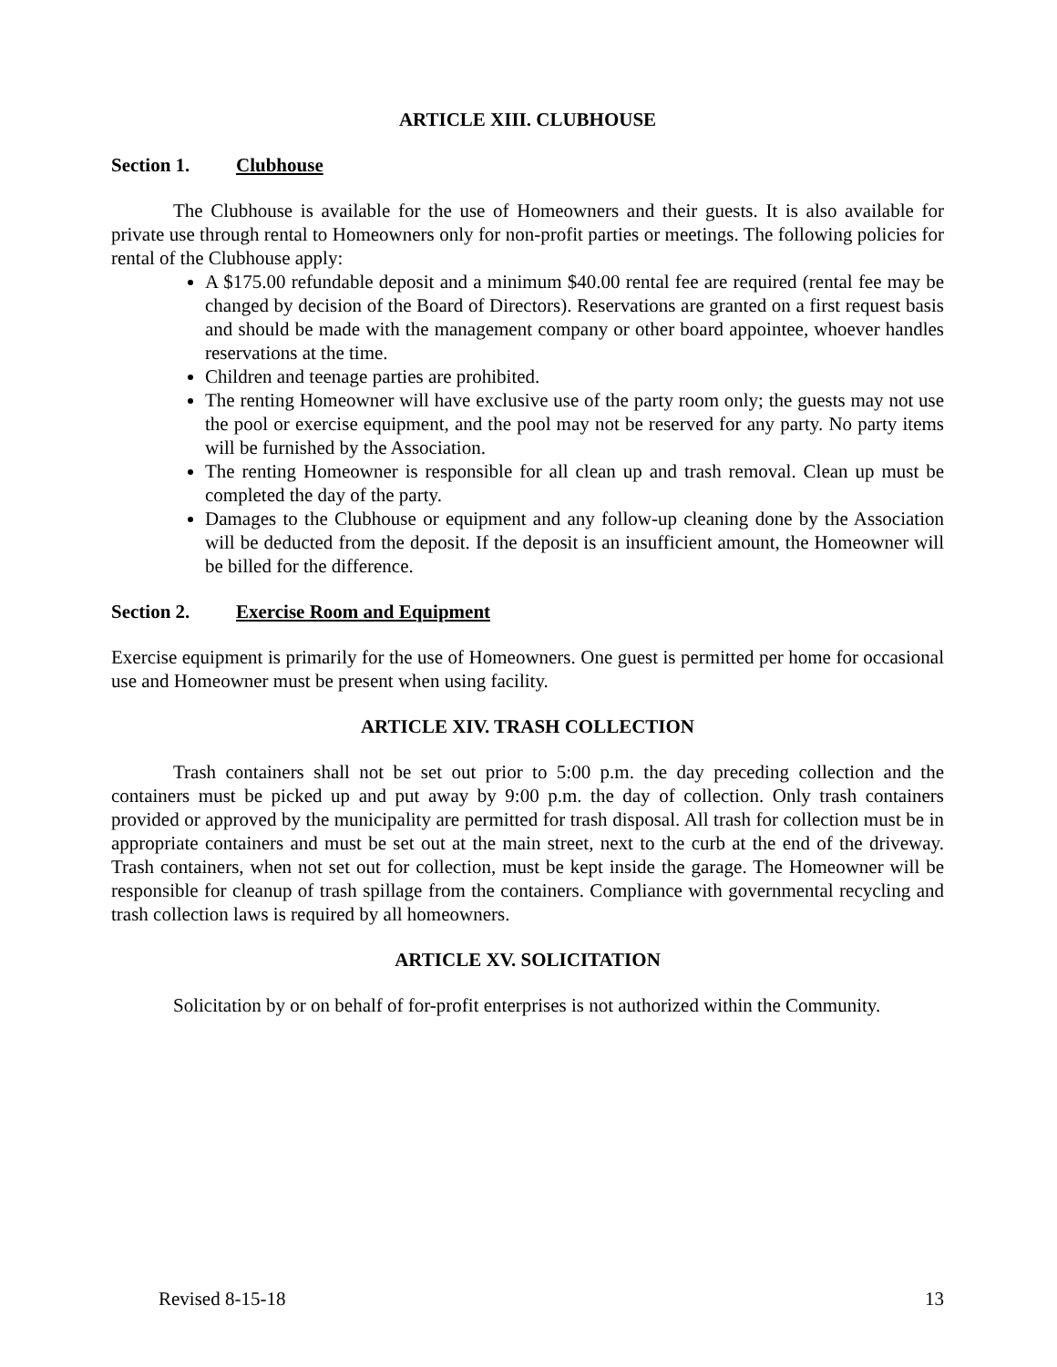ARTICLE XIII. CLUBHOUSE
Section 1. Clubhouse
The Clubhouse is available for the use of Homeowners and their guests. It is also available for private use through rental to Homeowners only for non-profit parties or meetings. The following policies for rental of the Clubhouse apply:
A $175.00 refundable deposit and a minimum $40.00 rental fee are required (rental fee may be changed by decision of the Board of Directors). Reservations are granted on a first request basis and should be made with the management company or other board appointee, whoever handles reservations at the time.
Children and teenage parties are prohibited.
The renting Homeowner will have exclusive use of the party room only; the guests may not use the pool or exercise equipment, and the pool may not be reserved for any party. No party items will be furnished by the Association.
The renting Homeowner is responsible for all clean up and trash removal. Clean up must be completed the day of the party.
Damages to the Clubhouse or equipment and any follow-up cleaning done by the Association will be deducted from the deposit. If the deposit is an insufficient amount, the Homeowner will be billed for the difference.
Section 2. Exercise Room and Equipment
Exercise equipment is primarily for the use of Homeowners. One guest is permitted per home for occasional use and Homeowner must be present when using facility.
ARTICLE XIV. TRASH COLLECTION
Trash containers shall not be set out prior to 5:00 p.m. the day preceding collection and the containers must be picked up and put away by 9:00 p.m. the day of collection. Only trash containers provided or approved by the municipality are permitted for trash disposal. All trash for collection must be in appropriate containers and must be set out at the main street, next to the curb at the end of the driveway. Trash containers, when not set out for collection, must be kept inside the garage. The Homeowner will be responsible for cleanup of trash spillage from the containers. Compliance with governmental recycling and trash collection laws is required by all homeowners.
ARTICLE XV. SOLICITATION
Solicitation by or on behalf of for-profit enterprises is not authorized within the Community.
Revised 8-15-18 13